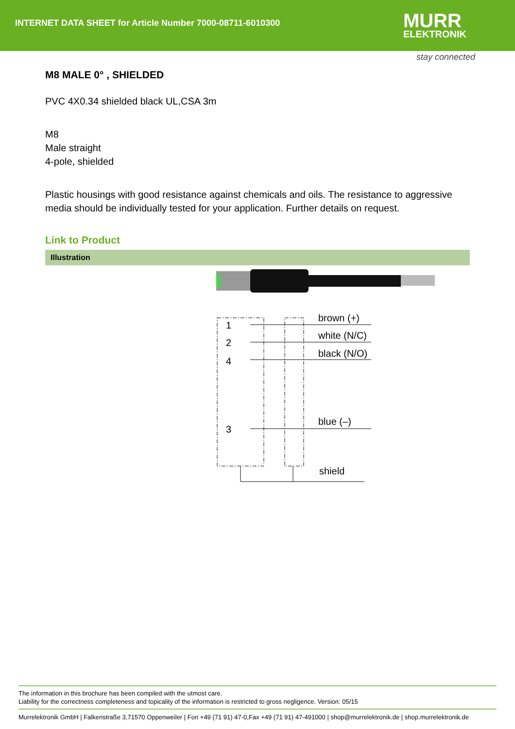INTERNET DATA SHEET for Article Number 7000-08711-6010300
MURR
ELEKTRONIK
stay connected
M8 MALE 0° , SHIELDED
PVC 4X0.34 shielded black UL,CSA 3m
M8
Male straight
4-pole, shielded
Plastic housings with good resistance against chemicals and oils. The resistance to aggressive media should be individually tested for your application. Further details on request.
Link to Product
Illustration
1
2
4
3
brown (+)
white (N/C)
black (N/O)
blue (–)
shield
The information in this brochure has been compiled with the utmost care.
Liability for the correctness completeness and topicality of the information is restricted to gross negligence. Version: 05/15
Murrelektronik GmbH | Falkenstraße 3,71570 Oppenweiler | Fon +49 (71 91) 47-0,Fax +49 (71 91) 47-491000 | shop@murrelektronik.de | shop.murrelektronik.de